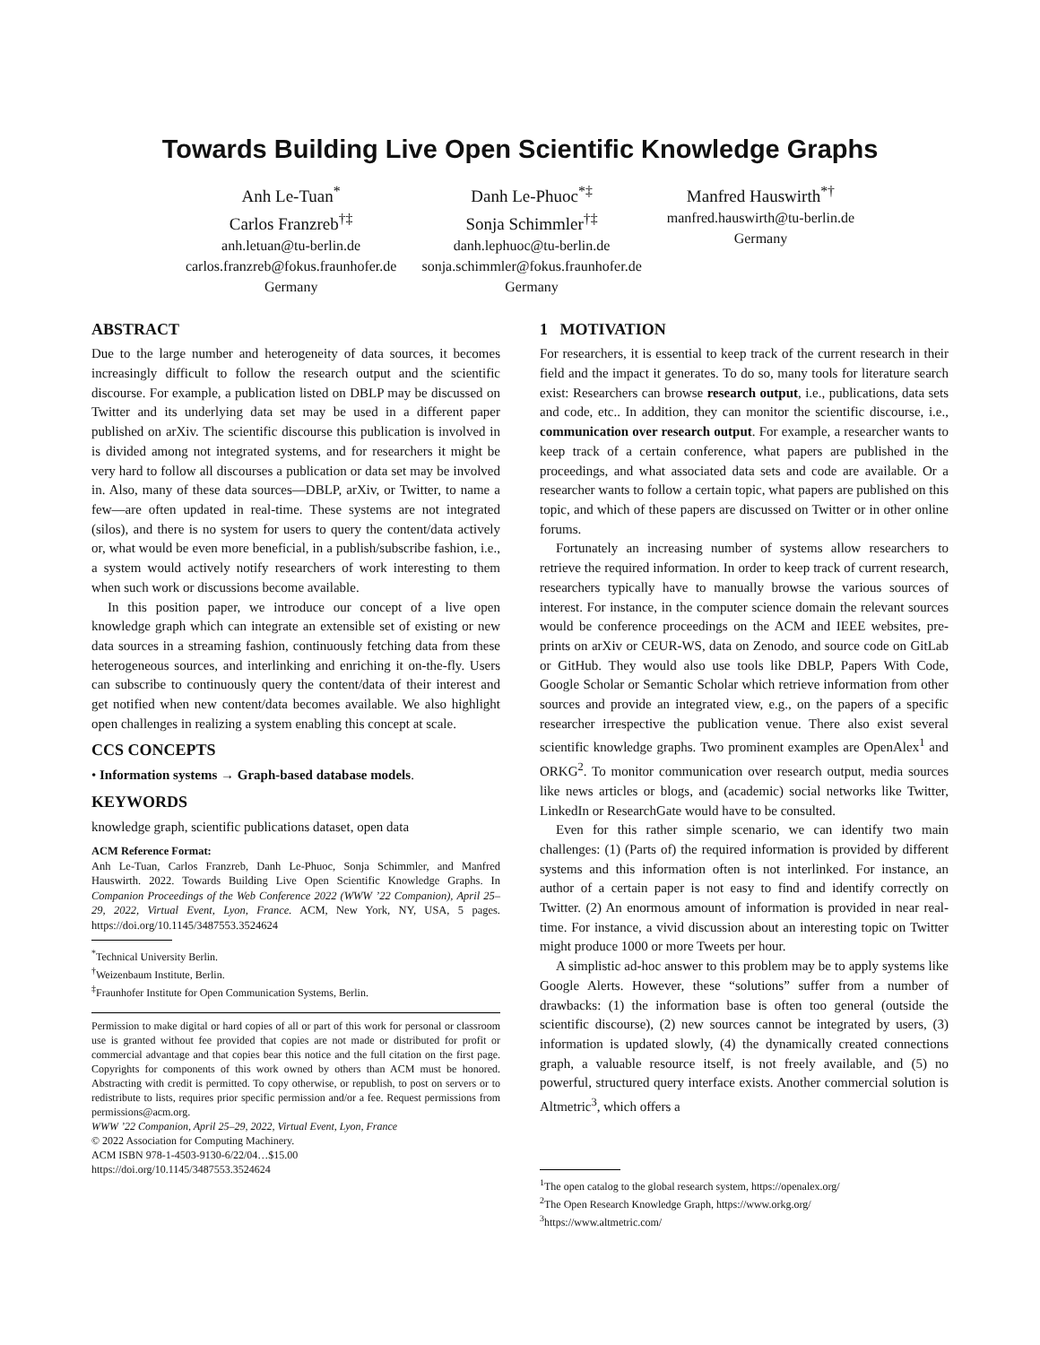Towards Building Live Open Scientific Knowledge Graphs
Anh Le-Tuan<sup>*</sup>
Carlos Franzreb<sup>†‡</sup>
anh.letuan@tu-berlin.de
carlos.franzreb@fokus.fraunhofer.de
Germany
Danh Le-Phuoc<sup>*‡</sup>
Sonja Schimmler<sup>†‡</sup>
danh.lephuoc@tu-berlin.de
sonja.schimmler@fokus.fraunhofer.de
Germany
Manfred Hauswirth<sup>*†</sup>
manfred.hauswirth@tu-berlin.de
Germany
ABSTRACT
Due to the large number and heterogeneity of data sources, it becomes increasingly difficult to follow the research output and the scientific discourse. For example, a publication listed on DBLP may be discussed on Twitter and its underlying data set may be used in a different paper published on arXiv. The scientific discourse this publication is involved in is divided among not integrated systems, and for researchers it might be very hard to follow all discourses a publication or data set may be involved in. Also, many of these data sources—DBLP, arXiv, or Twitter, to name a few—are often updated in real-time. These systems are not integrated (silos), and there is no system for users to query the content/data actively or, what would be even more beneficial, in a publish/subscribe fashion, i.e., a system would actively notify researchers of work interesting to them when such work or discussions become available.
In this position paper, we introduce our concept of a live open knowledge graph which can integrate an extensible set of existing or new data sources in a streaming fashion, continuously fetching data from these heterogeneous sources, and interlinking and enriching it on-the-fly. Users can subscribe to continuously query the content/data of their interest and get notified when new content/data becomes available. We also highlight open challenges in realizing a system enabling this concept at scale.
CCS CONCEPTS
• Information systems → Graph-based database models.
KEYWORDS
knowledge graph, scientific publications dataset, open data
ACM Reference Format:
Anh Le-Tuan, Carlos Franzreb, Danh Le-Phuoc, Sonja Schimmler, and Manfred Hauswirth. 2022. Towards Building Live Open Scientific Knowledge Graphs. In Companion Proceedings of the Web Conference 2022 (WWW ’22 Companion), April 25–29, 2022, Virtual Event, Lyon, France. ACM, New York, NY, USA, 5 pages. https://doi.org/10.1145/3487553.3524624
<sup>*</sup> Technical University Berlin.
<sup>†</sup> Weizenbaum Institute, Berlin.
<sup>‡</sup> Fraunhofer Institute for Open Communication Systems, Berlin.
Permission to make digital or hard copies of all or part of this work for personal or classroom use is granted without fee provided that copies are not made or distributed for profit or commercial advantage and that copies bear this notice and the full citation on the first page. Copyrights for components of this work owned by others than ACM must be honored. Abstracting with credit is permitted. To copy otherwise, or republish, to post on servers or to redistribute to lists, requires prior specific permission and/or a fee. Request permissions from permissions@acm.org.
WWW ’22 Companion, April 25–29, 2022, Virtual Event, Lyon, France
© 2022 Association for Computing Machinery.
ACM ISBN 978-1-4503-9130-6/22/04…$15.00
https://doi.org/10.1145/3487553.3524624
1 MOTIVATION
For researchers, it is essential to keep track of the current research in their field and the impact it generates. To do so, many tools for literature search exist: Researchers can browse research output, i.e., publications, data sets and code, etc.. In addition, they can monitor the scientific discourse, i.e., communication over research output. For example, a researcher wants to keep track of a certain conference, what papers are published in the proceedings, and what associated data sets and code are available. Or a researcher wants to follow a certain topic, what papers are published on this topic, and which of these papers are discussed on Twitter or in other online forums.
Fortunately an increasing number of systems allow researchers to retrieve the required information. In order to keep track of current research, researchers typically have to manually browse the various sources of interest. For instance, in the computer science domain the relevant sources would be conference proceedings on the ACM and IEEE websites, pre-prints on arXiv or CEUR-WS, data on Zenodo, and source code on GitLab or GitHub. They would also use tools like DBLP, Papers With Code, Google Scholar or Semantic Scholar which retrieve information from other sources and provide an integrated view, e.g., on the papers of a specific researcher irrespective the publication venue. There also exist several scientific knowledge graphs. Two prominent examples are OpenAlex<sup>1</sup> and ORKG<sup>2</sup>. To monitor communication over research output, media sources like news articles or blogs, and (academic) social networks like Twitter, LinkedIn or ResearchGate would have to be consulted.
Even for this rather simple scenario, we can identify two main challenges: (1) (Parts of) the required information is provided by different systems and this information often is not interlinked. For instance, an author of a certain paper is not easy to find and identify correctly on Twitter. (2) An enormous amount of information is provided in near real-time. For instance, a vivid discussion about an interesting topic on Twitter might produce 1000 or more Tweets per hour.
A simplistic ad-hoc answer to this problem may be to apply systems like Google Alerts. However, these “solutions” suffer from a number of drawbacks: (1) the information base is often too general (outside the scientific discourse), (2) new sources cannot be integrated by users, (3) information is updated slowly, (4) the dynamically created connections graph, a valuable resource itself, is not freely available, and (5) no powerful, structured query interface exists. Another commercial solution is Altmetric<sup>3</sup>, which offers a
<sup>1</sup> The open catalog to the global research system, https://openalex.org/
<sup>2</sup> The Open Research Knowledge Graph, https://www.orkg.org/
<sup>3</sup> https://www.altmetric.com/